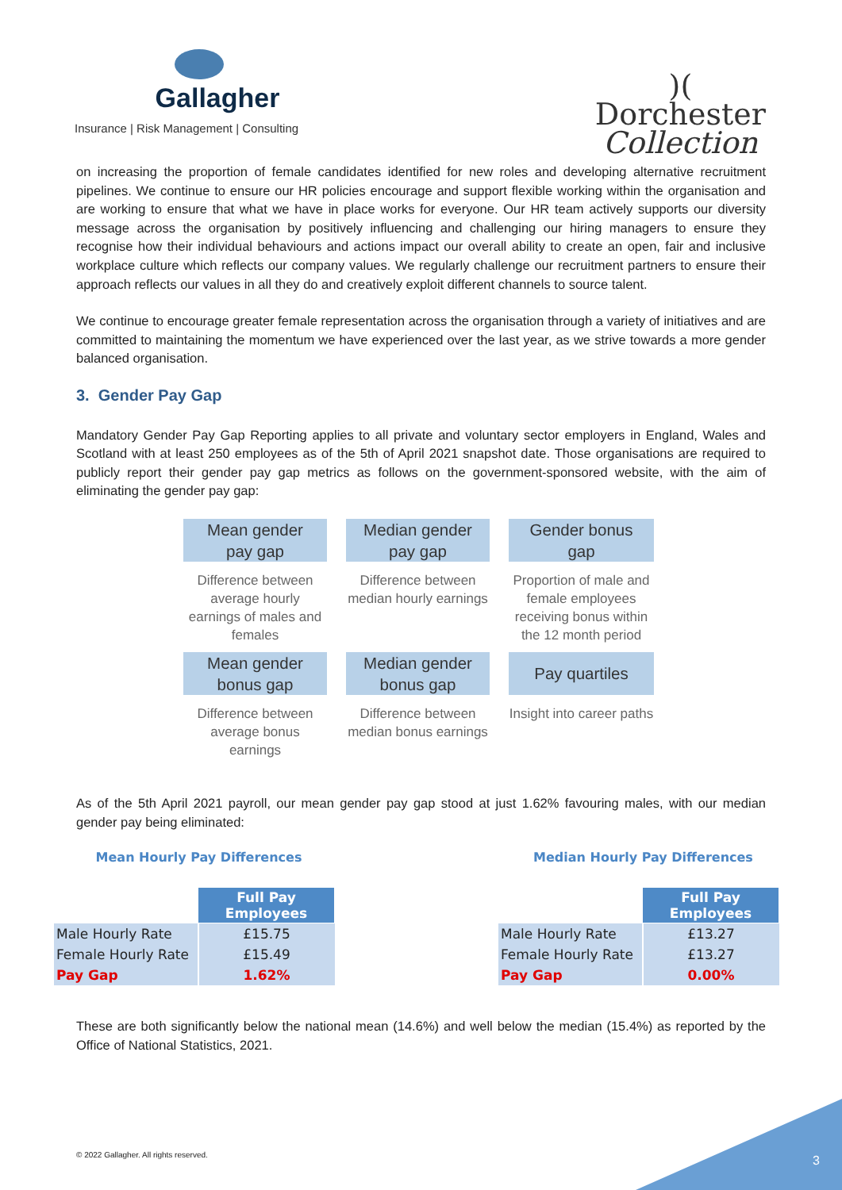Gallagher
Insurance | Risk Management | Consulting
)(
Dorchester
Collection
on increasing the proportion of female candidates identified for new roles and developing alternative recruitment pipelines. We continue to ensure our HR policies encourage and support flexible working within the organisation and are working to ensure that what we have in place works for everyone. Our HR team actively supports our diversity message across the organisation by positively influencing and challenging our hiring managers to ensure they recognise how their individual behaviours and actions impact our overall ability to create an open, fair and inclusive workplace culture which reflects our company values. We regularly challenge our recruitment partners to ensure their approach reflects our values in all they do and creatively exploit different channels to source talent.
We continue to encourage greater female representation across the organisation through a variety of initiatives and are committed to maintaining the momentum we have experienced over the last year, as we strive towards a more gender balanced organisation.
3. Gender Pay Gap
Mandatory Gender Pay Gap Reporting applies to all private and voluntary sector employers in England, Wales and Scotland with at least 250 employees as of the 5th of April 2021 snapshot date. Those organisations are required to publicly report their gender pay gap metrics as follows on the government-sponsored website, with the aim of eliminating the gender pay gap:
Mean gender
pay gap
Difference between average hourly earnings of males and females
Median gender
pay gap
Difference between median hourly earnings
Gender bonus
gap
Proportion of male and female employees receiving bonus within the 12 month period
Mean gender
bonus gap
Difference between average bonus earnings
Median gender
bonus gap
Difference between median bonus earnings
Pay quartiles
Insight into career paths
As of the 5th April 2021 payroll, our mean gender pay gap stood at just 1.62% favouring males, with our median gender pay being eliminated:
Mean Hourly Pay Differences
| | Full Pay Employees |
| Male Hourly Rate | £15.75 |
| Female Hourly Rate | £15.49 |
| Pay Gap | 1.62% |
Median Hourly Pay Differences
| | Full Pay Employees |
| Male Hourly Rate | £13.27 |
| Female Hourly Rate | £13.27 |
| Pay Gap | 0.00% |
These are both significantly below the national mean (14.6%) and well below the median (15.4%) as reported by the Office of National Statistics, 2021.
© 2022 Gallagher. All rights reserved.
3